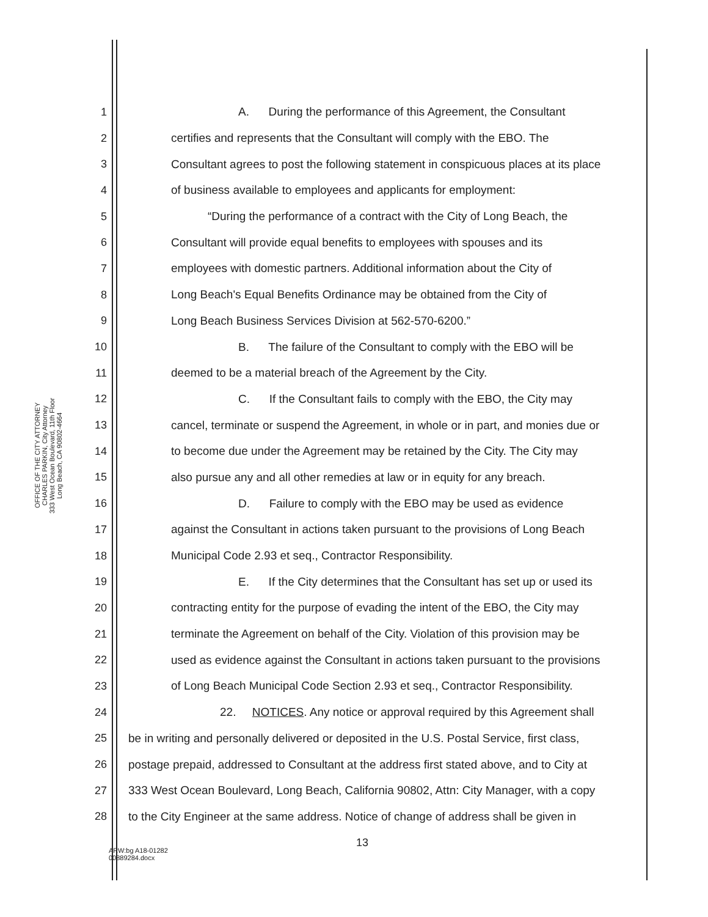OFFICE OF THE CITY ATTORNEY
CHARLES PARKIN, City Attorney
333 West Ocean Boulevard, 11th Floor
Long Beach, CA 90802-4664
1 A. During the performance of this Agreement, the Consultant
2 certifies and represents that the Consultant will comply with the EBO. The
3 Consultant agrees to post the following statement in conspicuous places at its place
4 of business available to employees and applicants for employment:
5 “During the performance of a contract with the City of Long Beach, the
6 Consultant will provide equal benefits to employees with spouses and its
7 employees with domestic partners. Additional information about the City of
8 Long Beach's Equal Benefits Ordinance may be obtained from the City of
9 Long Beach Business Services Division at 562-570-6200.”
10 B. The failure of the Consultant to comply with the EBO will be
11 deemed to be a material breach of the Agreement by the City.
12 C. If the Consultant fails to comply with the EBO, the City may
13 cancel, terminate or suspend the Agreement, in whole or in part, and monies due or
14 to become due under the Agreement may be retained by the City. The City may
15 also pursue any and all other remedies at law or in equity for any breach.
16 D. Failure to comply with the EBO may be used as evidence
17 against the Consultant in actions taken pursuant to the provisions of Long Beach
18 Municipal Code 2.93 et seq., Contractor Responsibility.
19 E. If the City determines that the Consultant has set up or used its
20 contracting entity for the purpose of evading the intent of the EBO, the City may
21 terminate the Agreement on behalf of the City. Violation of this provision may be
22 used as evidence against the Consultant in actions taken pursuant to the provisions
23 of Long Beach Municipal Code Section 2.93 et seq., Contractor Responsibility.
24 22. NOTICES. Any notice or approval required by this Agreement shall
25 be in writing and personally delivered or deposited in the U.S. Postal Service, first class,
26 postage prepaid, addressed to Consultant at the address first stated above, and to City at
27 333 West Ocean Boulevard, Long Beach, California 90802, Attn: City Manager, with a copy
28 to the City Engineer at the same address. Notice of change of address shall be given in
13
ARW:bg A18-01282
00889284.docx